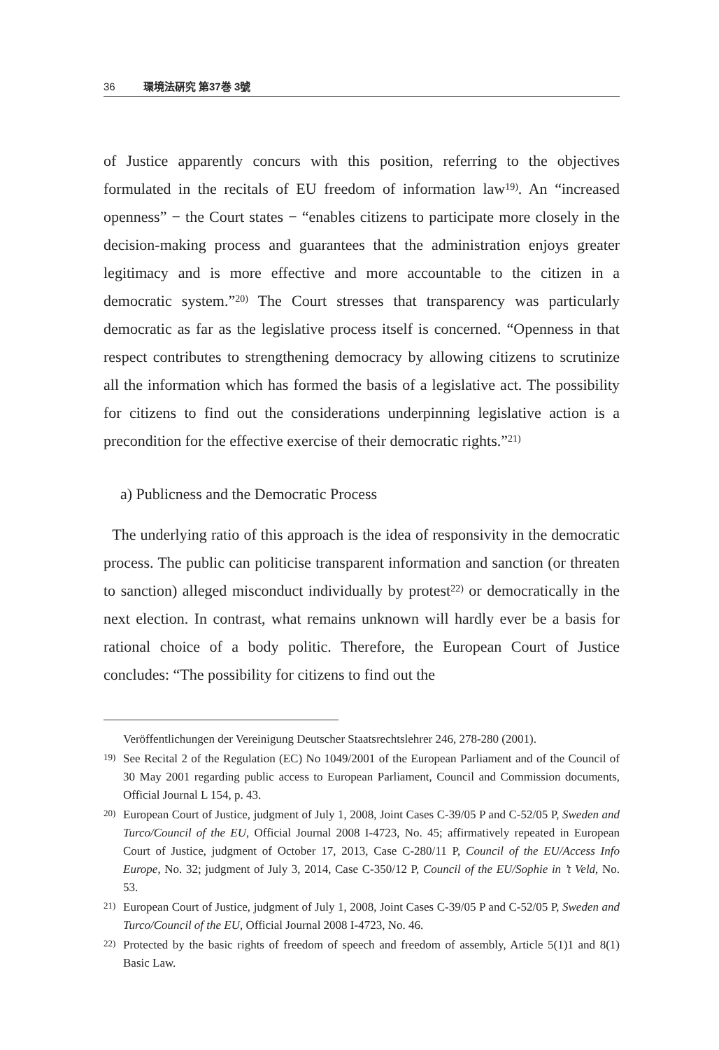36 環境法硏究 第37巻 3號
of Justice apparently concurs with this position, referring to the objectives formulated in the recitals of EU freedom of information law<sup>19)</sup>. An “increased openness” − the Court states − “enables citizens to participate more closely in the decision-making process and guarantees that the administration enjoys greater legitimacy and is more effective and more accountable to the citizen in a democratic system.”<sup>20)</sup> The Court stresses that transparency was particularly democratic as far as the legislative process itself is concerned. “Openness in that respect contributes to strengthening democracy by allowing citizens to scrutinize all the information which has formed the basis of a legislative act. The possibility for citizens to find out the considerations underpinning legislative action is a precondition for the effective exercise of their democratic rights.”<sup>21)</sup>
a) Publicness and the Democratic Process
The underlying ratio of this approach is the idea of responsivity in the democratic process. The public can politicise transparent information and sanction (or threaten to sanction) alleged misconduct individually by protest<sup>22)</sup> or democratically in the next election. In contrast, what remains unknown will hardly ever be a basis for rational choice of a body politic. Therefore, the European Court of Justice concludes: “The possibility for citizens to find out the
Veröffentlichungen der Vereinigung Deutscher Staatsrechtslehrer 246, 278-280 (2001).
19) See Recital 2 of the Regulation (EC) No 1049/2001 of the European Parliament and of the Council of 30 May 2001 regarding public access to European Parliament, Council and Commission documents, Official Journal L 154, p. 43.
20) European Court of Justice, judgment of July 1, 2008, Joint Cases C-39/05 P and C-52/05 P, Sweden and Turco/Council of the EU, Official Journal 2008 I-4723, No. 45; affirmatively repeated in European Court of Justice, judgment of October 17, 2013, Case C-280/11 P, Council of the EU/Access Info Europe, No. 32; judgment of July 3, 2014, Case C-350/12 P, Council of the EU/Sophie in ’t Veld, No. 53.
21) European Court of Justice, judgment of July 1, 2008, Joint Cases C-39/05 P and C-52/05 P, Sweden and Turco/Council of the EU, Official Journal 2008 I-4723, No. 46.
22) Protected by the basic rights of freedom of speech and freedom of assembly, Article 5(1)1 and 8(1) Basic Law.